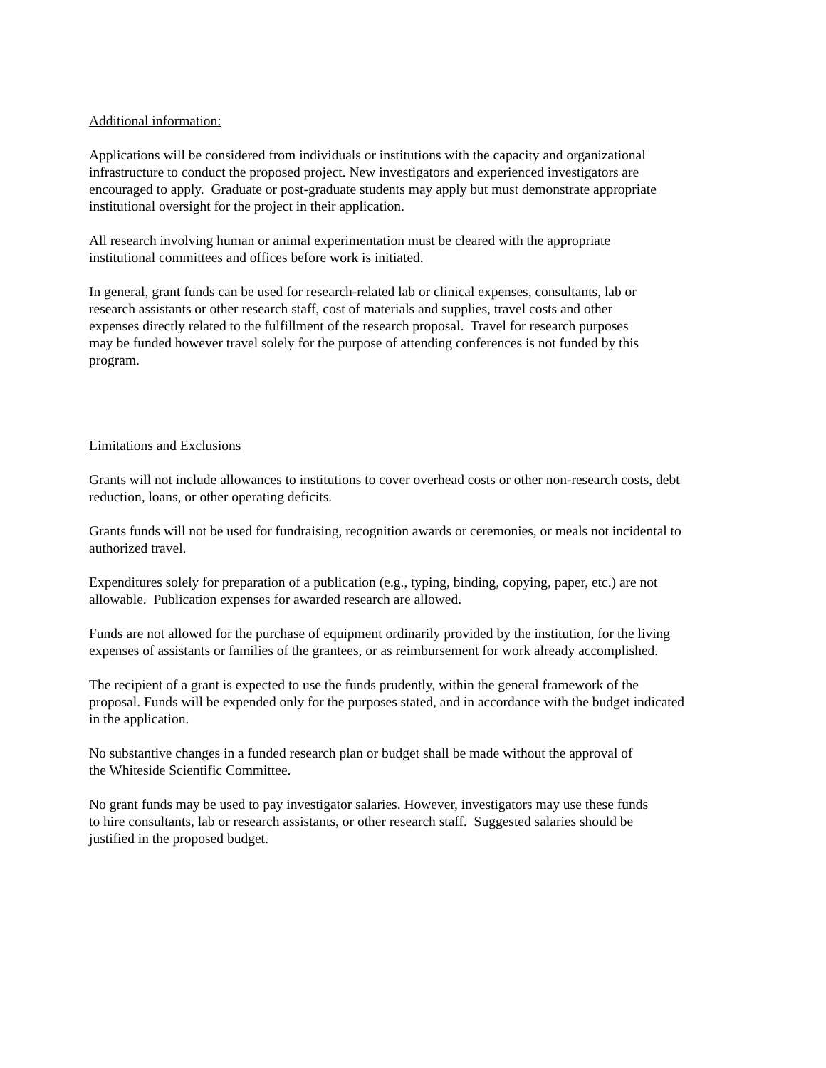Additional information:
Applications will be considered from individuals or institutions with the capacity and organizational
infrastructure to conduct the proposed project. New investigators and experienced investigators are
encouraged to apply. Graduate or post-graduate students may apply but must demonstrate appropriate
institutional oversight for the project in their application.
All research involving human or animal experimentation must be cleared with the appropriate
institutional committees and offices before work is initiated.
In general, grant funds can be used for research-related lab or clinical expenses, consultants, lab or
research assistants or other research staff, cost of materials and supplies, travel costs and other
expenses directly related to the fulfillment of the research proposal. Travel for research purposes
may be funded however travel solely for the purpose of attending conferences is not funded by this
program.
Limitations and Exclusions
Grants will not include allowances to institutions to cover overhead costs or other non-research costs, debt
reduction, loans, or other operating deficits.
Grants funds will not be used for fundraising, recognition awards or ceremonies, or meals not incidental to
authorized travel.
Expenditures solely for preparation of a publication (e.g., typing, binding, copying, paper, etc.) are not
allowable. Publication expenses for awarded research are allowed.
Funds are not allowed for the purchase of equipment ordinarily provided by the institution, for the living
expenses of assistants or families of the grantees, or as reimbursement for work already accomplished.
The recipient of a grant is expected to use the funds prudently, within the general framework of the
proposal. Funds will be expended only for the purposes stated, and in accordance with the budget indicated
in the application.
No substantive changes in a funded research plan or budget shall be made without the approval of
the Whiteside Scientific Committee.
No grant funds may be used to pay investigator salaries. However, investigators may use these funds
to hire consultants, lab or research assistants, or other research staff. Suggested salaries should be
justified in the proposed budget.